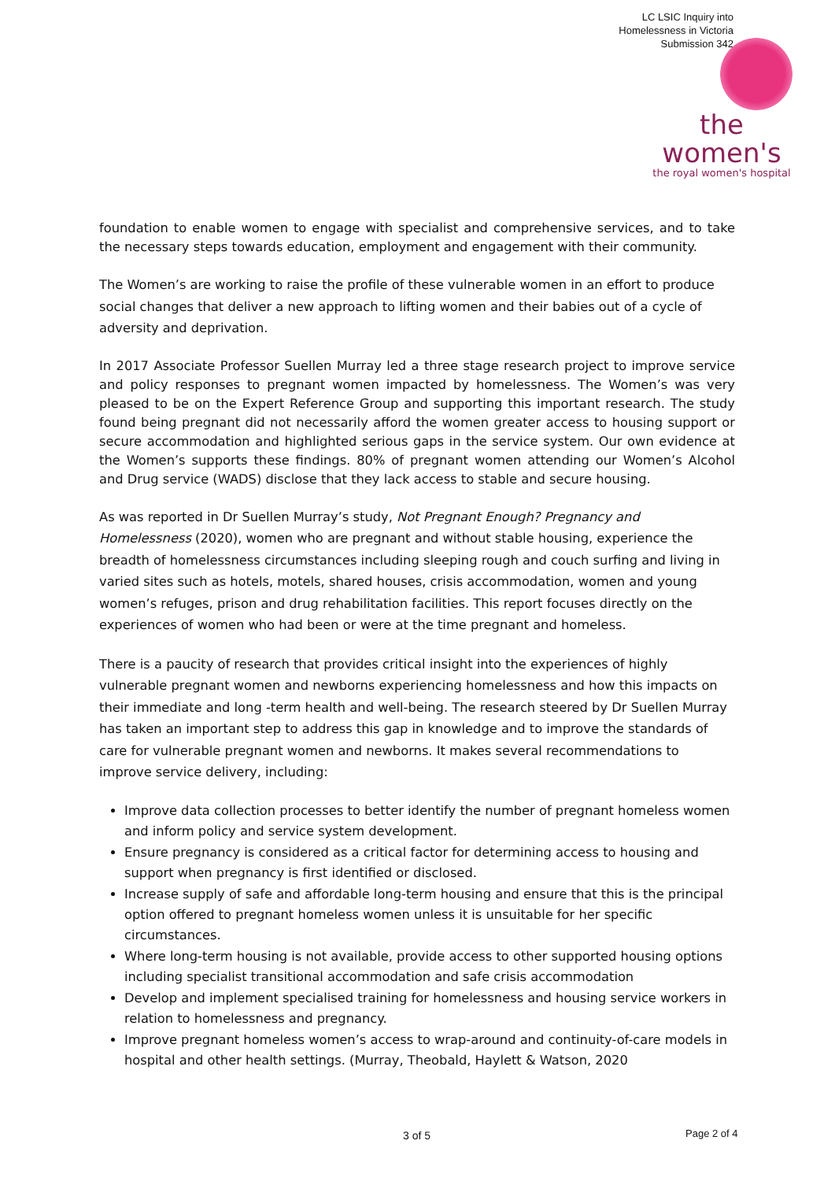LC LSIC Inquiry into
Homelessness in Victoria
Submission 342
the women's
the royal women's hospital
foundation to enable women to engage with specialist and comprehensive services, and to take the necessary steps towards education, employment and engagement with their community.
The Women’s are working to raise the profile of these vulnerable women in an effort to produce social changes that deliver a new approach to lifting women and their babies out of a cycle of adversity and deprivation.
In 2017 Associate Professor Suellen Murray led a three stage research project to improve service and policy responses to pregnant women impacted by homelessness. The Women’s was very pleased to be on the Expert Reference Group and supporting this important research. The study found being pregnant did not necessarily afford the women greater access to housing support or secure accommodation and highlighted serious gaps in the service system. Our own evidence at the Women’s supports these findings. 80% of pregnant women attending our Women’s Alcohol and Drug service (WADS) disclose that they lack access to stable and secure housing.
As was reported in Dr Suellen Murray’s study, Not Pregnant Enough? Pregnancy and Homelessness (2020), women who are pregnant and without stable housing, experience the breadth of homelessness circumstances including sleeping rough and couch surfing and living in varied sites such as hotels, motels, shared houses, crisis accommodation, women and young women’s refuges, prison and drug rehabilitation facilities. This report focuses directly on the experiences of women who had been or were at the time pregnant and homeless.
There is a paucity of research that provides critical insight into the experiences of highly vulnerable pregnant women and newborns experiencing homelessness and how this impacts on their immediate and long -term health and well-being. The research steered by Dr Suellen Murray has taken an important step to address this gap in knowledge and to improve the standards of care for vulnerable pregnant women and newborns. It makes several recommendations to improve service delivery, including:
Improve data collection processes to better identify the number of pregnant homeless women and inform policy and service system development.
Ensure pregnancy is considered as a critical factor for determining access to housing and support when pregnancy is first identified or disclosed.
Increase supply of safe and affordable long-term housing and ensure that this is the principal option offered to pregnant homeless women unless it is unsuitable for her specific circumstances.
Where long-term housing is not available, provide access to other supported housing options including specialist transitional accommodation and safe crisis accommodation
Develop and implement specialised training for homelessness and housing service workers in relation to homelessness and pregnancy.
Improve pregnant homeless women’s access to wrap-around and continuity-of-care models in hospital and other health settings. (Murray, Theobald, Haylett & Watson, 2020
3 of 5 Page 2 of 4